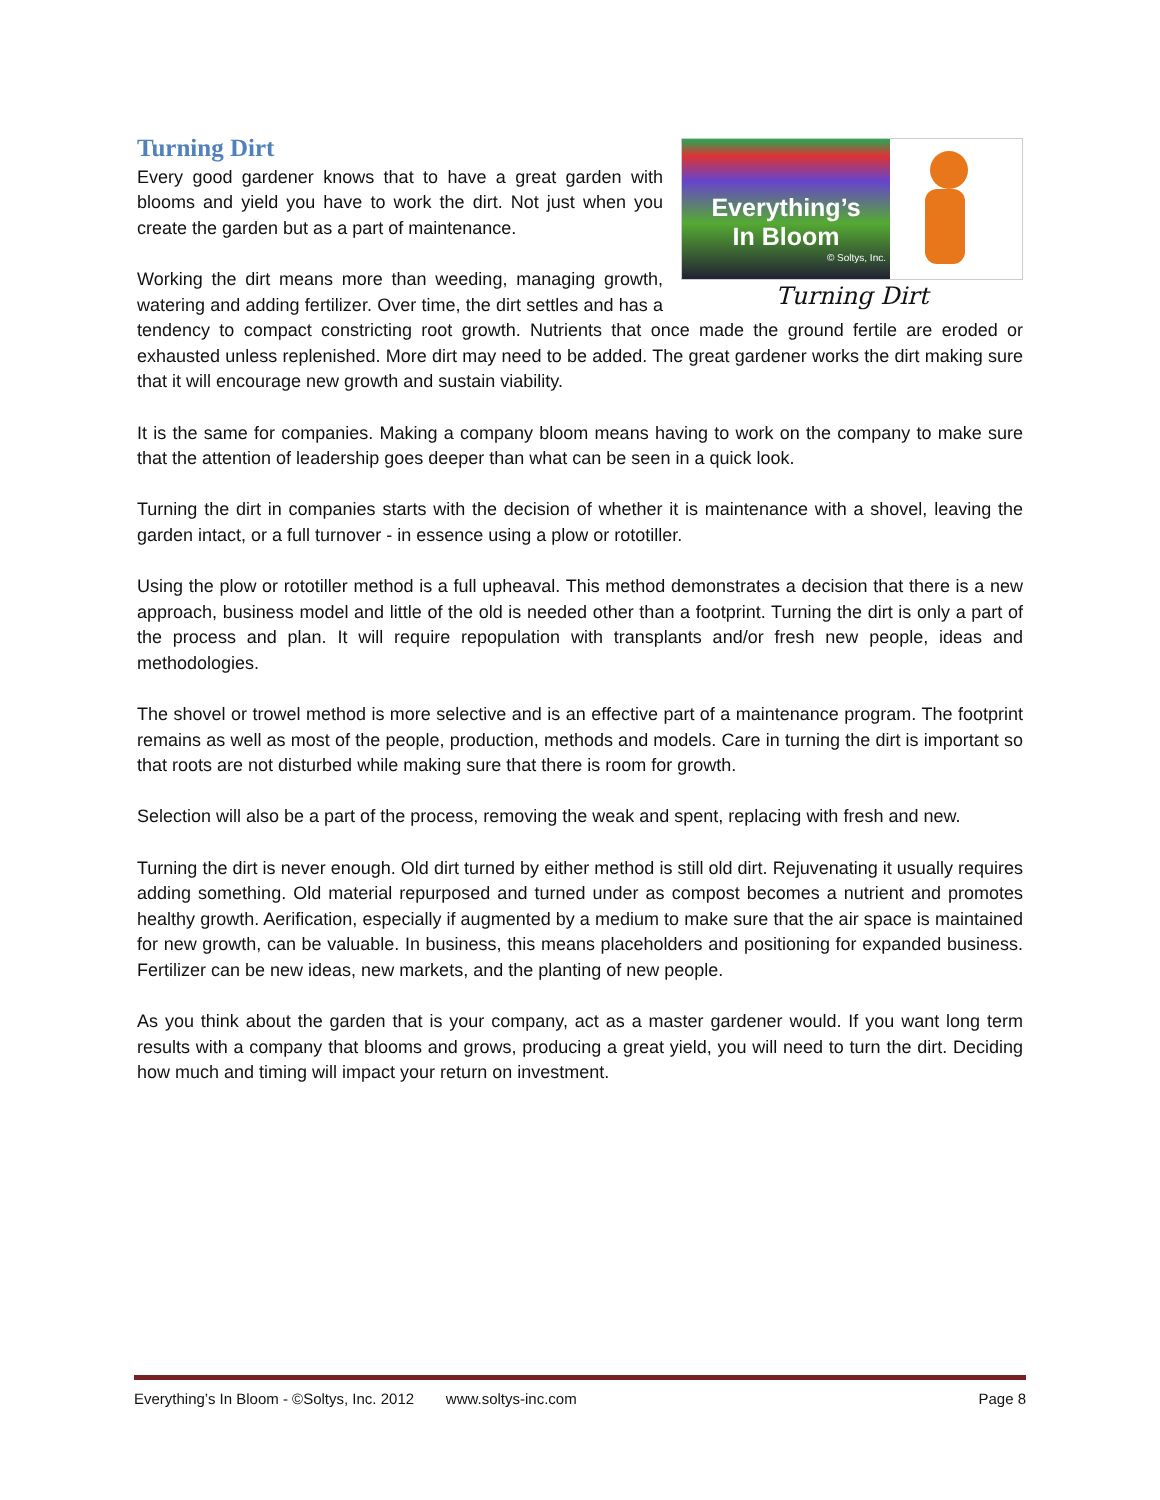Everything’s
In Bloom
© Soltys, Inc.
Turning Dirt
Turning Dirt
Every good gardener knows that to have a great garden with blooms and yield you have to work the dirt. Not just when you create the garden but as a part of maintenance.
Working the dirt means more than weeding, managing growth, watering and adding fertilizer. Over time, the dirt settles and has a tendency to compact constricting root growth. Nutrients that once made the ground fertile are eroded or exhausted unless replenished. More dirt may need to be added. The great gardener works the dirt making sure that it will encourage new growth and sustain viability.
It is the same for companies. Making a company bloom means having to work on the company to make sure that the attention of leadership goes deeper than what can be seen in a quick look.
Turning the dirt in companies starts with the decision of whether it is maintenance with a shovel, leaving the garden intact, or a full turnover - in essence using a plow or rototiller.
Using the plow or rototiller method is a full upheaval. This method demonstrates a decision that there is a new approach, business model and little of the old is needed other than a footprint. Turning the dirt is only a part of the process and plan. It will require repopulation with transplants and/or fresh new people, ideas and methodologies.
The shovel or trowel method is more selective and is an effective part of a maintenance program. The footprint remains as well as most of the people, production, methods and models. Care in turning the dirt is important so that roots are not disturbed while making sure that there is room for growth.
Selection will also be a part of the process, removing the weak and spent, replacing with fresh and new.
Turning the dirt is never enough. Old dirt turned by either method is still old dirt. Rejuvenating it usually requires adding something. Old material repurposed and turned under as compost becomes a nutrient and promotes healthy growth. Aerification, especially if augmented by a medium to make sure that the air space is maintained for new growth, can be valuable. In business, this means placeholders and positioning for expanded business. Fertilizer can be new ideas, new markets, and the planting of new people.
As you think about the garden that is your company, act as a master gardener would. If you want long term results with a company that blooms and grows, producing a great yield, you will need to turn the dirt. Deciding how much and timing will impact your return on investment.
Everything’s In Bloom - ©Soltys, Inc. 2012 www.soltys-inc.com Page 8